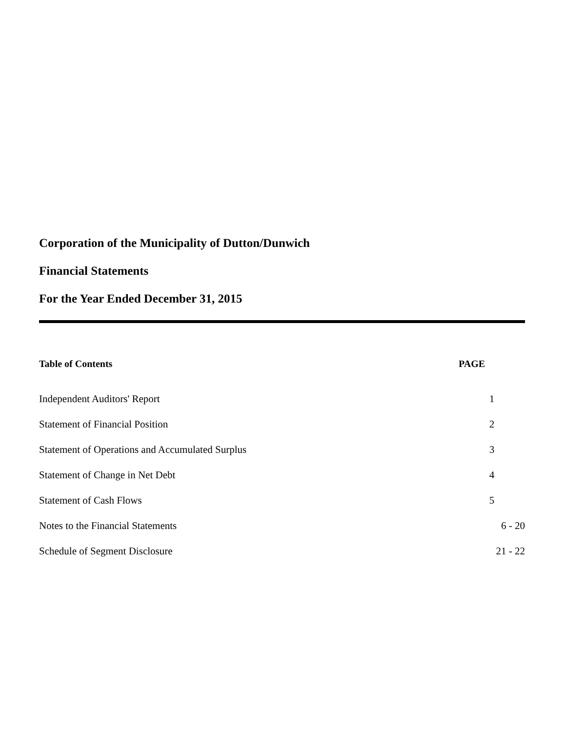Corporation of the Municipality of Dutton/Dunwich
Financial Statements
For the Year Ended December 31, 2015
| Table of Contents | PAGE |
| --- | --- |
| Independent Auditors' Report | 1 |
| Statement of Financial Position | 2 |
| Statement of Operations and Accumulated Surplus | 3 |
| Statement of Change in Net Debt | 4 |
| Statement of Cash Flows | 5 |
| Notes to the Financial Statements | 6 - 20 |
| Schedule of Segment Disclosure | 21 - 22 |